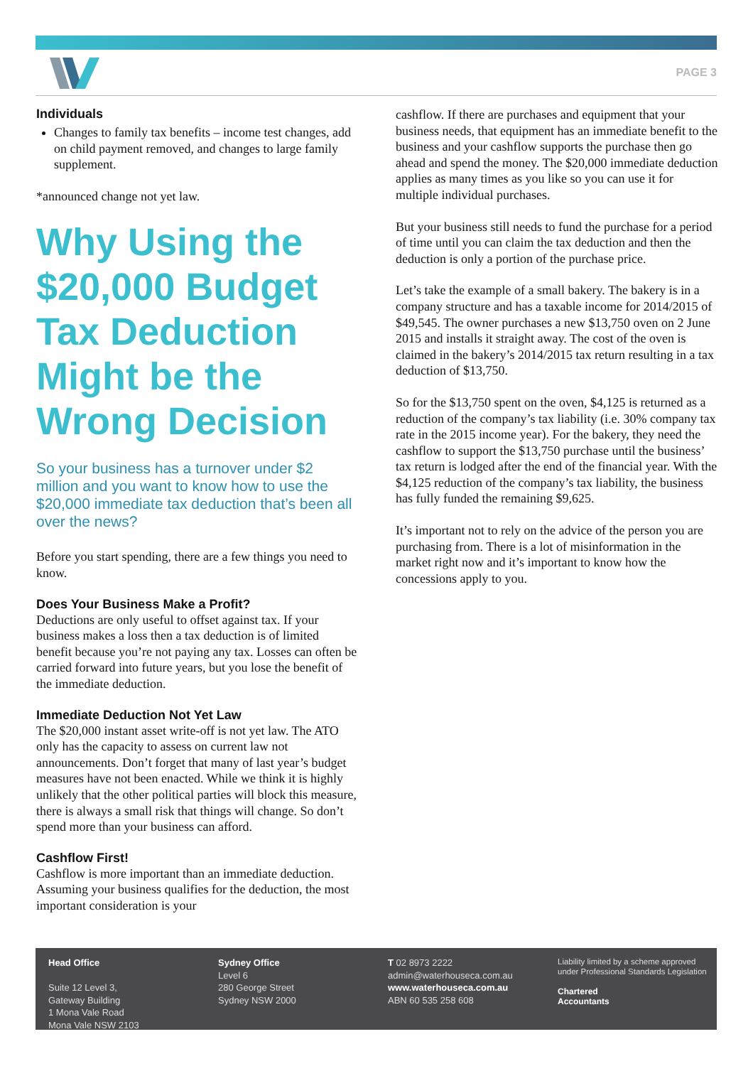PAGE 3
Individuals
Changes to family tax benefits – income test changes, add on child payment removed, and changes to large family supplement.
*announced change not yet law.
Why Using the $20,000 Budget Tax Deduction Might be the Wrong Decision
So your business has a turnover under $2 million and you want to know how to use the $20,000 immediate tax deduction that’s been all over the news?
Before you start spending, there are a few things you need to know.
Does Your Business Make a Profit?
Deductions are only useful to offset against tax. If your business makes a loss then a tax deduction is of limited benefit because you’re not paying any tax. Losses can often be carried forward into future years, but you lose the benefit of the immediate deduction.
Immediate Deduction Not Yet Law
The $20,000 instant asset write-off is not yet law. The ATO only has the capacity to assess on current law not announcements. Don’t forget that many of last year’s budget measures have not been enacted. While we think it is highly unlikely that the other political parties will block this measure, there is always a small risk that things will change. So don’t spend more than your business can afford.
Cashflow First!
Cashflow is more important than an immediate deduction. Assuming your business qualifies for the deduction, the most important consideration is your
cashflow. If there are purchases and equipment that your business needs, that equipment has an immediate benefit to the business and your cashflow supports the purchase then go ahead and spend the money. The $20,000 immediate deduction applies as many times as you like so you can use it for multiple individual purchases.
But your business still needs to fund the purchase for a period of time until you can claim the tax deduction and then the deduction is only a portion of the purchase price.
Let’s take the example of a small bakery. The bakery is in a company structure and has a taxable income for 2014/2015 of $49,545. The owner purchases a new $13,750 oven on 2 June 2015 and installs it straight away. The cost of the oven is claimed in the bakery’s 2014/2015 tax return resulting in a tax deduction of $13,750.
So for the $13,750 spent on the oven, $4,125 is returned as a reduction of the company’s tax liability (i.e. 30% company tax rate in the 2015 income year). For the bakery, they need the cashflow to support the $13,750 purchase until the business’ tax return is lodged after the end of the financial year. With the $4,125 reduction of the company’s tax liability, the business has fully funded the remaining $9,625.
It’s important not to rely on the advice of the person you are purchasing from. There is a lot of misinformation in the market right now and it’s important to know how the concessions apply to you.
Head Office
Suite 12 Level 3,
Gateway Building
1 Mona Vale Road
Mona Vale NSW 2103
Sydney Office
Level 6
280 George Street
Sydney NSW 2000
T 02 8973 2222
admin@waterhouseca.com.au
www.waterhouseca.com.au
ABN 60 535 258 608
Liability limited by a scheme approved under Professional Standards Legislation
Chartered
Accountants